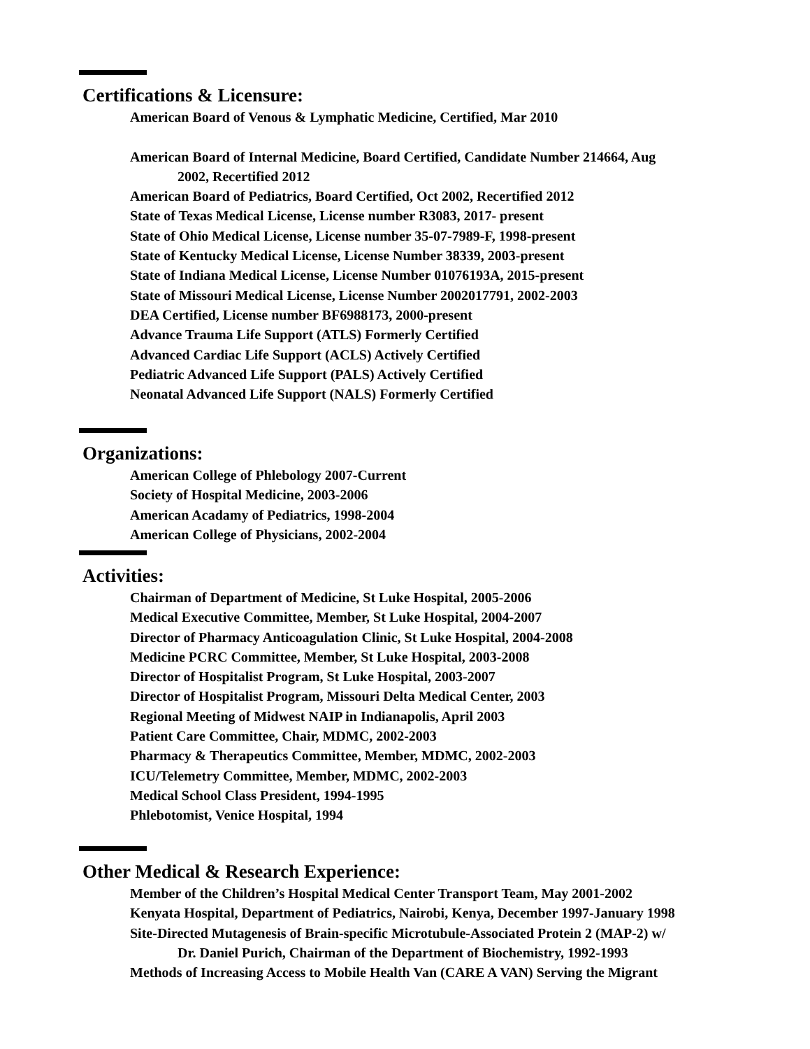Certifications & Licensure:
American Board of Venous & Lymphatic Medicine, Certified, Mar 2010
American Board of Internal Medicine, Board Certified, Candidate Number 214664, Aug
2002, Recertified 2012
American Board of Pediatrics, Board Certified, Oct 2002, Recertified 2012
State of Texas Medical License, License number R3083, 2017- present
State of Ohio Medical License, License number 35-07-7989-F, 1998-present
State of Kentucky Medical License, License Number 38339, 2003-present
State of Indiana Medical License, License Number 01076193A, 2015-present
State of Missouri Medical License, License Number 2002017791, 2002-2003
DEA Certified, License number BF6988173, 2000-present
Advance Trauma Life Support (ATLS) Formerly Certified
Advanced Cardiac Life Support (ACLS) Actively Certified
Pediatric Advanced Life Support (PALS) Actively Certified
Neonatal Advanced Life Support (NALS) Formerly Certified
Organizations:
American College of Phlebology 2007-Current
Society of Hospital Medicine, 2003-2006
American Acadamy of Pediatrics, 1998-2004
American College of Physicians, 2002-2004
Activities:
Chairman of Department of Medicine, St Luke Hospital, 2005-2006
Medical Executive Committee, Member, St Luke Hospital, 2004-2007
Director of Pharmacy Anticoagulation Clinic, St Luke Hospital, 2004-2008
Medicine PCRC Committee, Member, St Luke Hospital, 2003-2008
Director of Hospitalist Program, St Luke Hospital, 2003-2007
Director of Hospitalist Program, Missouri Delta Medical Center, 2003
Regional Meeting of Midwest NAIP in Indianapolis, April 2003
Patient Care Committee, Chair, MDMC, 2002-2003
Pharmacy & Therapeutics Committee, Member, MDMC, 2002-2003
ICU/Telemetry Committee, Member, MDMC, 2002-2003
Medical School Class President, 1994-1995
Phlebotomist, Venice Hospital, 1994
Other Medical & Research Experience:
Member of the Children’s Hospital Medical Center Transport Team, May 2001-2002
Kenyata Hospital, Department of Pediatrics, Nairobi, Kenya, December 1997-January 1998
Site-Directed Mutagenesis of Brain-specific Microtubule-Associated Protein 2 (MAP-2) w/
Dr. Daniel Purich, Chairman of the Department of Biochemistry, 1992-1993
Methods of Increasing Access to Mobile Health Van (CARE A VAN) Serving the Migrant